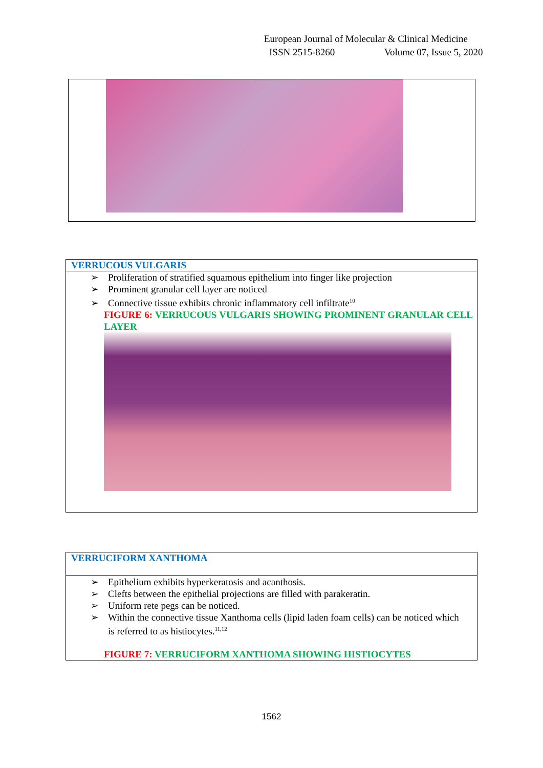European Journal of Molecular & Clinical Medicine
ISSN 2515-8260 Volume 07, Issue 5, 2020
| VERRUCOUS VULGARIS |
| --- |
| ➢ Proliferation of stratified squamous epithelium into finger like projection ➢ Prominent granular cell layer are noticed ➢ Connective tissue exhibits chronic inflammatory cell infiltrate<sup>10</sup> FIGURE 6: VERRUCOUS VULGARIS SHOWING PROMINENT GRANULAR CELL LAYER |
| VERRUCIFORM XANTHOMA |
| --- |
| ➢ Epithelium exhibits hyperkeratosis and acanthosis. ➢ Clefts between the epithelial projections are filled with parakeratin. ➢ Uniform rete pegs can be noticed. ➢ Within the connective tissue Xanthoma cells (lipid laden foam cells) can be noticed which is referred to as histiocytes.<sup>11,12</sup> FIGURE 7: VERRUCIFORM XANTHOMA SHOWING HISTIOCYTES |
1562